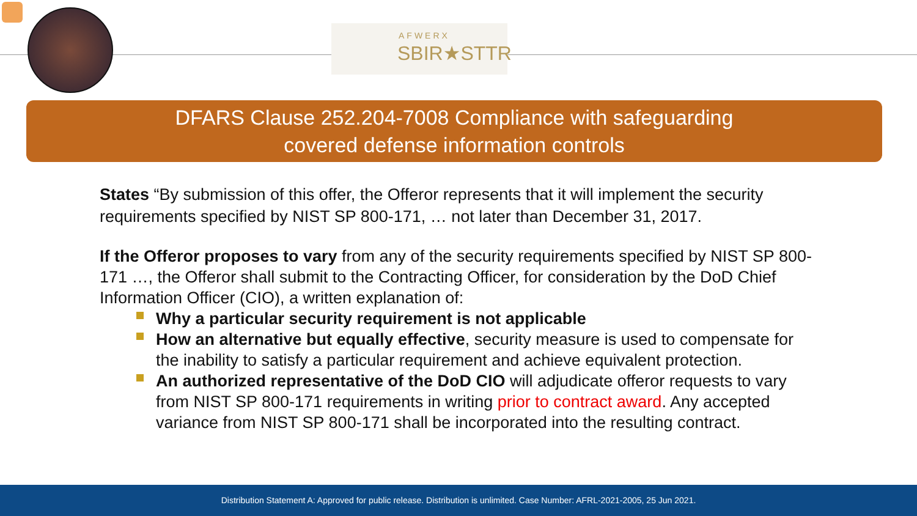AFWERX
SBIR★STTR
DFARS Clause 252.204-7008 Compliance with safeguarding
covered defense information controls
States “By submission of this offer, the Offeror represents that it will implement the security requirements specified by NIST SP 800-171, … not later than December 31, 2017.
If the Offeror proposes to vary from any of the security requirements specified by NIST SP 800-171 …, the Offeror shall submit to the Contracting Officer, for consideration by the DoD Chief Information Officer (CIO), a written explanation of:
Why a particular security requirement is not applicable
How an alternative but equally effective, security measure is used to compensate for the inability to satisfy a particular requirement and achieve equivalent protection.
An authorized representative of the DoD CIO will adjudicate offeror requests to vary from NIST SP 800-171 requirements in writing prior to contract award. Any accepted variance from NIST SP 800-171 shall be incorporated into the resulting contract.
Distribution Statement A: Approved for public release. Distribution is unlimited. Case Number: AFRL-2021-2005, 25 Jun 2021.